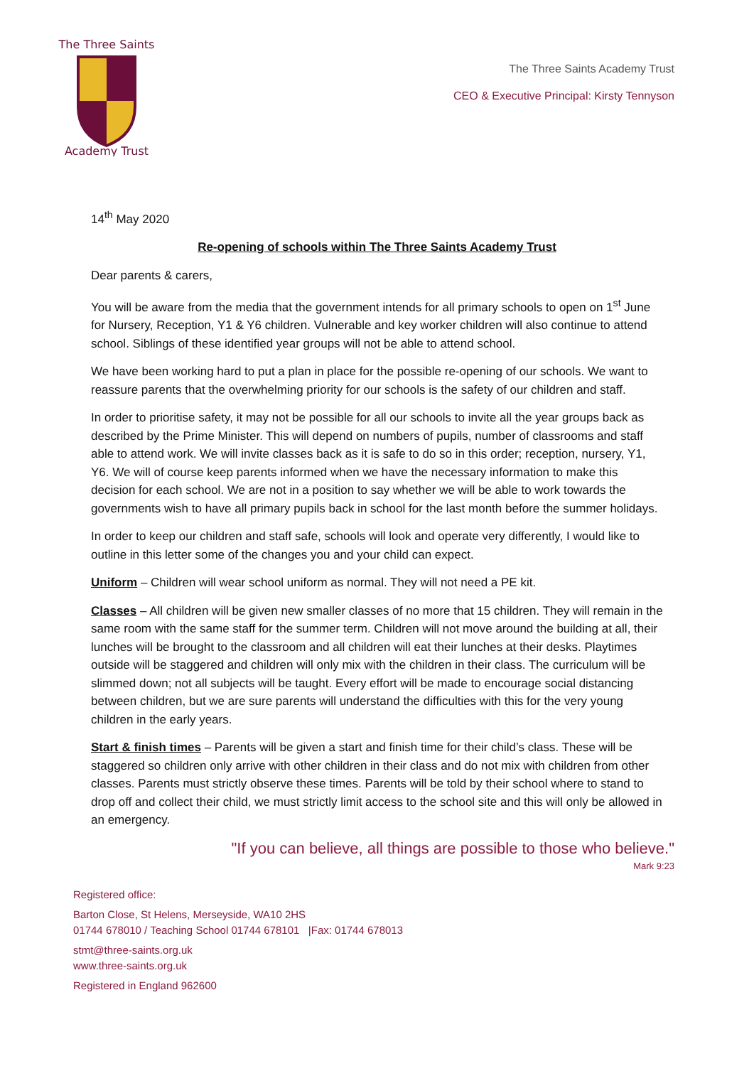The Three Saints
Academy Trust
The Three Saints Academy Trust
CEO & Executive Principal: Kirsty Tennyson
14<sup>th</sup> May 2020
Re-opening of schools within The Three Saints Academy Trust
Dear parents & carers,
You will be aware from the media that the government intends for all primary schools to open on 1<sup>st</sup> June for Nursery, Reception, Y1 & Y6 children. Vulnerable and key worker children will also continue to attend school. Siblings of these identified year groups will not be able to attend school.
We have been working hard to put a plan in place for the possible re-opening of our schools. We want to reassure parents that the overwhelming priority for our schools is the safety of our children and staff.
In order to prioritise safety, it may not be possible for all our schools to invite all the year groups back as described by the Prime Minister. This will depend on numbers of pupils, number of classrooms and staff able to attend work. We will invite classes back as it is safe to do so in this order; reception, nursery, Y1, Y6. We will of course keep parents informed when we have the necessary information to make this decision for each school. We are not in a position to say whether we will be able to work towards the governments wish to have all primary pupils back in school for the last month before the summer holidays.
In order to keep our children and staff safe, schools will look and operate very differently, I would like to outline in this letter some of the changes you and your child can expect.
Uniform – Children will wear school uniform as normal. They will not need a PE kit.
Classes – All children will be given new smaller classes of no more that 15 children. They will remain in the same room with the same staff for the summer term. Children will not move around the building at all, their lunches will be brought to the classroom and all children will eat their lunches at their desks. Playtimes outside will be staggered and children will only mix with the children in their class. The curriculum will be slimmed down; not all subjects will be taught. Every effort will be made to encourage social distancing between children, but we are sure parents will understand the difficulties with this for the very young children in the early years.
Start & finish times – Parents will be given a start and finish time for their child’s class. These will be staggered so children only arrive with other children in their class and do not mix with children from other classes. Parents must strictly observe these times. Parents will be told by their school where to stand to drop off and collect their child, we must strictly limit access to the school site and this will only be allowed in an emergency.
"If you can believe, all things are possible to those who believe."
Mark 9:23
Registered office:
Barton Close, St Helens, Merseyside, WA10 2HS
01744 678010 / Teaching School 01744 678101 |Fax: 01744 678013
stmt@three-saints.org.uk
www.three-saints.org.uk
Registered in England 962600